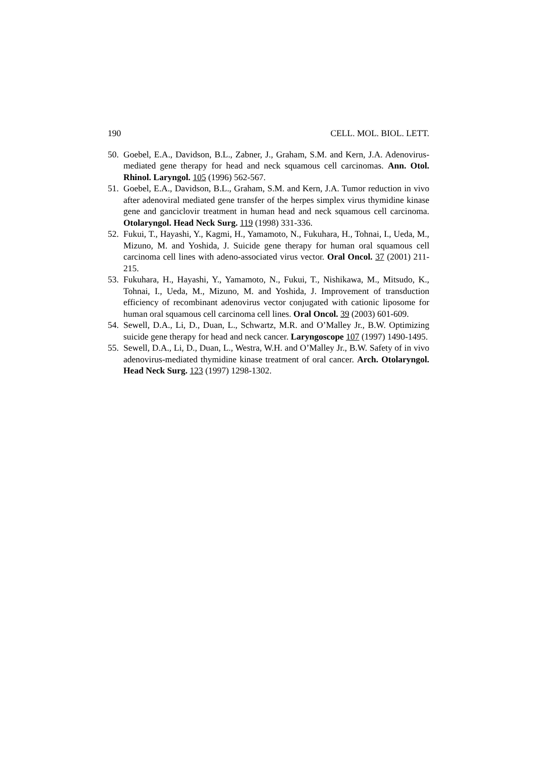190 CELL. MOL. BIOL. LETT.
50. Goebel, E.A., Davidson, B.L., Zabner, J., Graham, S.M. and Kern, J.A. Adenovirus-mediated gene therapy for head and neck squamous cell carcinomas. Ann. Otol. Rhinol. Laryngol. 105 (1996) 562-567.
51. Goebel, E.A., Davidson, B.L., Graham, S.M. and Kern, J.A. Tumor reduction in vivo after adenoviral mediated gene transfer of the herpes simplex virus thymidine kinase gene and ganciclovir treatment in human head and neck squamous cell carcinoma. Otolaryngol. Head Neck Surg. 119 (1998) 331-336.
52. Fukui, T., Hayashi, Y., Kagmi, H., Yamamoto, N., Fukuhara, H., Tohnai, I., Ueda, M., Mizuno, M. and Yoshida, J. Suicide gene therapy for human oral squamous cell carcinoma cell lines with adeno-associated virus vector. Oral Oncol. 37 (2001) 211-215.
53. Fukuhara, H., Hayashi, Y., Yamamoto, N., Fukui, T., Nishikawa, M., Mitsudo, K., Tohnai, I., Ueda, M., Mizuno, M. and Yoshida, J. Improvement of transduction efficiency of recombinant adenovirus vector conjugated with cationic liposome for human oral squamous cell carcinoma cell lines. Oral Oncol. 39 (2003) 601-609.
54. Sewell, D.A., Li, D., Duan, L., Schwartz, M.R. and O’Malley Jr., B.W. Optimizing suicide gene therapy for head and neck cancer. Laryngoscope 107 (1997) 1490-1495.
55. Sewell, D.A., Li, D., Duan, L., Westra, W.H. and O’Malley Jr., B.W. Safety of in vivo adenovirus-mediated thymidine kinase treatment of oral cancer. Arch. Otolaryngol. Head Neck Surg. 123 (1997) 1298-1302.